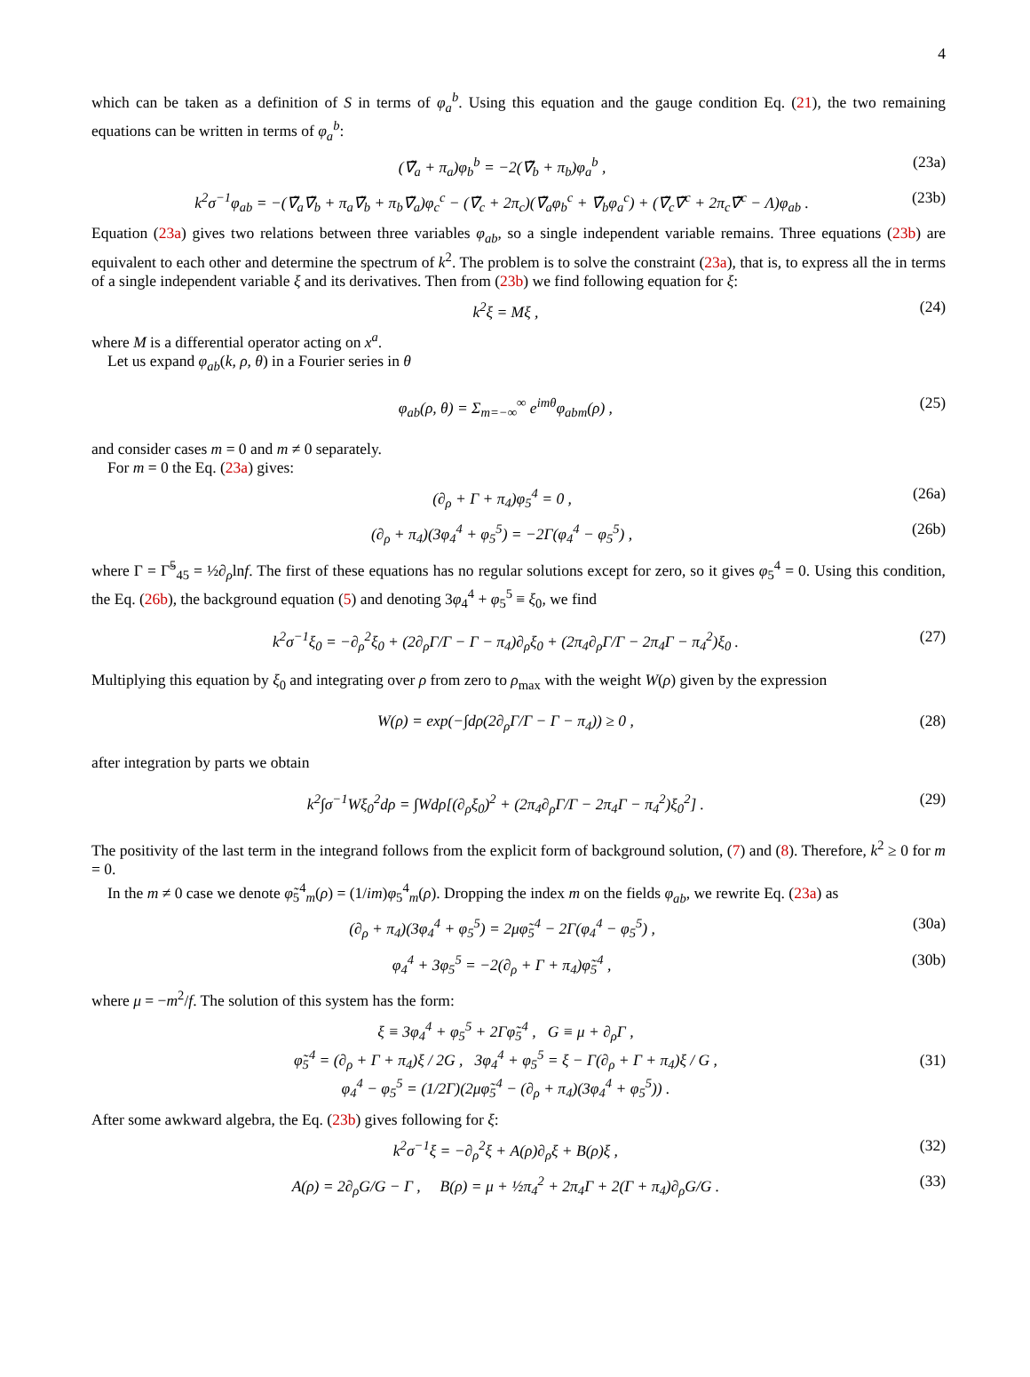4
which can be taken as a definition of S in terms of φ<sub>a</sub><sup>b</sup>. Using this equation and the gauge condition Eq. (21), the two remaining equations can be written in terms of φ<sub>a</sub><sup>b</sup>:
(∇̃<sub>a</sub> + π<sub>a</sub>)φ<sub>b</sub><sup>b</sup> = −2(∇̃<sub>b</sub> + π<sub>b</sub>)φ<sub>a</sub><sup>b</sup> , (23a)
k<sup>2</sup>σ<sup>−1</sup>φ<sub>ab</sub> = −(∇̃<sub>a</sub>∇̃<sub>b</sub> + π<sub>a</sub>∇̃<sub>b</sub> + π<sub>b</sub>∇̃<sub>a</sub>)φ<sub>c</sub><sup>c</sup> − (∇̃<sub>c</sub> + 2π<sub>c</sub>)(∇̃<sub>a</sub>φ<sub>b</sub><sup>c</sup> + ∇̃<sub>b</sub>φ<sub>a</sub><sup>c</sup>) + (∇̃<sub>c</sub>∇̃<sup>c</sup> + 2π<sub>c</sub>∇̃<sup>c</sup> − Λ)φ<sub>ab</sub> . (23b)
Equation (23a) gives two relations between three variables φ<sub>ab</sub>, so a single independent variable remains. Three equations (23b) are equivalent to each other and determine the spectrum of k<sup>2</sup>. The problem is to solve the constraint (23a), that is, to express all the in terms of a single independent variable ξ and its derivatives. Then from (23b) we find following equation for ξ:
k<sup>2</sup>ξ = Mξ , (24)
where M is a differential operator acting on x<sup>a</sup>.
Let us expand φ<sub>ab</sub>(k, ρ, θ) in a Fourier series in θ
φ<sub>ab</sub>(ρ, θ) = Σ<sub>m=−∞</sub><sup>∞</sup> e<sup>imθ</sup>φ<sub>abm</sub>(ρ) , (25)
and consider cases m = 0 and m ≠ 0 separately.
For m = 0 the Eq. (23a) gives:
(∂<sub>ρ</sub> + Γ + π<sub>4</sub>)φ<sub>5</sub><sup>4</sup> = 0 , (26a)
(∂<sub>ρ</sub> + π<sub>4</sub>)(3φ<sub>4</sub><sup>4</sup> + φ<sub>5</sub><sup>5</sup>) = −2Γ(φ<sub>4</sub><sup>4</sup> − φ<sub>5</sub><sup>5</sup>) , (26b)
where Γ = Γ̃<sup>5</sup><sub>45</sub> = ½∂<sub>ρ</sub>lnf. The first of these equations has no regular solutions except for zero, so it gives φ<sub>5</sub><sup>4</sup> = 0. Using this condition, the Eq. (26b), the background equation (5) and denoting 3φ<sub>4</sub><sup>4</sup> + φ<sub>5</sub><sup>5</sup> ≡ ξ<sub>0</sub>, we find
k<sup>2</sup>σ<sup>−1</sup>ξ<sub>0</sub> = −∂<sub>ρ</sub><sup>2</sup>ξ<sub>0</sub> + (2∂<sub>ρ</sub>Γ/Γ − Γ − π<sub>4</sub>)∂<sub>ρ</sub>ξ<sub>0</sub> + (2π<sub>4</sub>∂<sub>ρ</sub>Γ/Γ − 2π<sub>4</sub>Γ − π<sub>4</sub><sup>2</sup>)ξ<sub>0</sub> . (27)
Multiplying this equation by ξ<sub>0</sub> and integrating over ρ from zero to ρ<sub>max</sub> with the weight W(ρ) given by the expression
W(ρ) = exp(−∫dρ(2∂<sub>ρ</sub>Γ/Γ − Γ − π<sub>4</sub>)) ≥ 0 , (28)
after integration by parts we obtain
k<sup>2</sup>∫σ<sup>−1</sup>Wξ<sub>0</sub><sup>2</sup>dρ = ∫Wdρ[(∂<sub>ρ</sub>ξ<sub>0</sub>)<sup>2</sup> + (2π<sub>4</sub>∂<sub>ρ</sub>Γ/Γ − 2π<sub>4</sub>Γ − π<sub>4</sub><sup>2</sup>)ξ<sub>0</sub><sup>2</sup>] . (29)
The positivity of the last term in the integrand follows from the explicit form of background solution, (7) and (8). Therefore, k<sup>2</sup> ≥ 0 for m = 0.
In the m ≠ 0 case we denote φ̃<sub>5</sub><sup>4</sup><sub>m</sub>(ρ) = (1/im)φ<sub>5</sub><sup>4</sup><sub>m</sub>(ρ). Dropping the index m on the fields φ<sub>ab</sub>, we rewrite Eq. (23a) as
(∂<sub>ρ</sub> + π<sub>4</sub>)(3φ<sub>4</sub><sup>4</sup> + φ<sub>5</sub><sup>5</sup>) = 2μφ̃<sub>5</sub><sup>4</sup> − 2Γ(φ<sub>4</sub><sup>4</sup> − φ<sub>5</sub><sup>5</sup>) , (30a)
φ<sub>4</sub><sup>4</sup> + 3φ<sub>5</sub><sup>5</sup> = −2(∂<sub>ρ</sub> + Γ + π<sub>4</sub>)φ̃<sub>5</sub><sup>4</sup> , (30b)
where μ = −m<sup>2</sup>/f. The solution of this system has the form:
ξ ≡ 3φ<sub>4</sub><sup>4</sup> + φ<sub>5</sub><sup>5</sup> + 2Γφ̃<sub>5</sub><sup>4</sup> , G ≡ μ + ∂<sub>ρ</sub>Γ ,
φ̃<sub>5</sub><sup>4</sup> = (∂<sub>ρ</sub> + Γ + π<sub>4</sub>)ξ / 2G , 3φ<sub>4</sub><sup>4</sup> + φ<sub>5</sub><sup>5</sup> = ξ − Γ(∂<sub>ρ</sub> + Γ + π<sub>4</sub>)ξ / G ,
φ<sub>4</sub><sup>4</sup> − φ<sub>5</sub><sup>5</sup> = (1/2Γ)(2μφ̃<sub>5</sub><sup>4</sup> − (∂<sub>ρ</sub> + π<sub>4</sub>)(3φ<sub>4</sub><sup>4</sup> + φ<sub>5</sub><sup>5</sup>)) . (31)
After some awkward algebra, the Eq. (23b) gives following for ξ:
k<sup>2</sup>σ<sup>−1</sup>ξ = −∂<sub>ρ</sub><sup>2</sup>ξ + A(ρ)∂<sub>ρ</sub>ξ + B(ρ)ξ , (32)
A(ρ) = 2∂<sub>ρ</sub>G/G − Γ , B(ρ) = μ + ½π<sub>4</sub><sup>2</sup> + 2π<sub>4</sub>Γ + 2(Γ + π<sub>4</sub>)∂<sub>ρ</sub>G/G . (33)